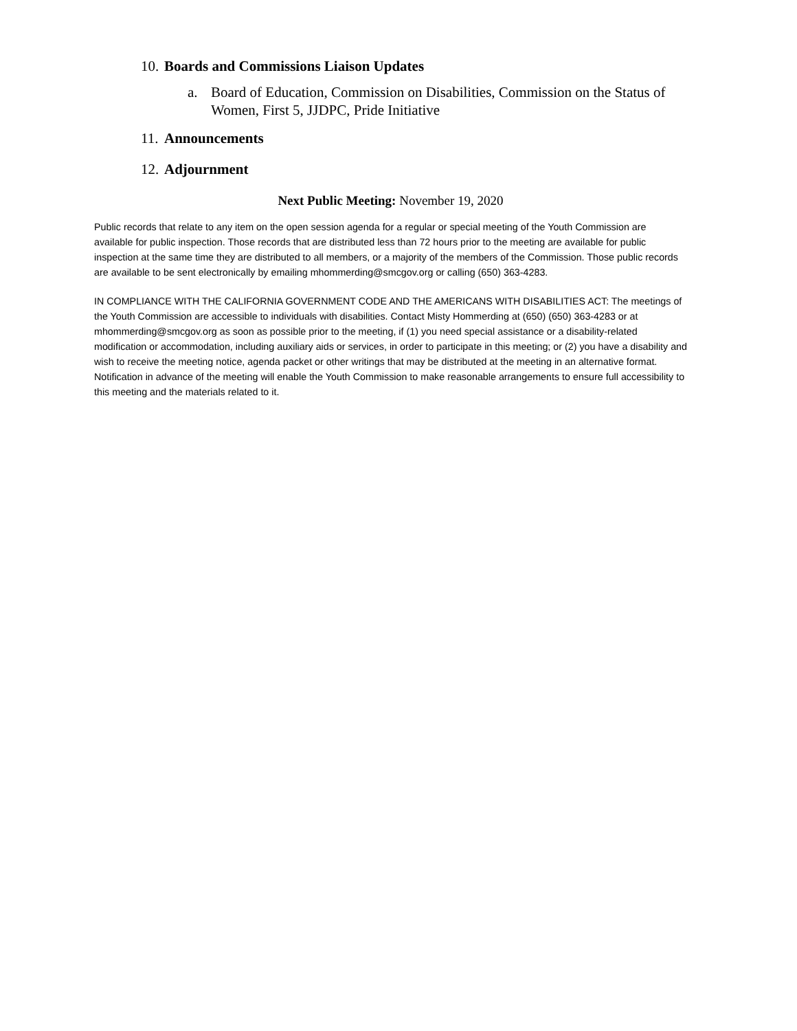10. Boards and Commissions Liaison Updates
a. Board of Education, Commission on Disabilities, Commission on the Status of Women, First 5, JJDPC, Pride Initiative
11. Announcements
12. Adjournment
Next Public Meeting: November 19, 2020
Public records that relate to any item on the open session agenda for a regular or special meeting of the Youth Commission are available for public inspection. Those records that are distributed less than 72 hours prior to the meeting are available for public inspection at the same time they are distributed to all members, or a majority of the members of the Commission. Those public records are available to be sent electronically by emailing mhommerding@smcgov.org or calling (650) 363-4283.
IN COMPLIANCE WITH THE CALIFORNIA GOVERNMENT CODE AND THE AMERICANS WITH DISABILITIES ACT: The meetings of the Youth Commission are accessible to individuals with disabilities. Contact Misty Hommerding at (650) (650) 363-4283 or at mhommerding@smcgov.org as soon as possible prior to the meeting, if (1) you need special assistance or a disability-related modification or accommodation, including auxiliary aids or services, in order to participate in this meeting; or (2) you have a disability and wish to receive the meeting notice, agenda packet or other writings that may be distributed at the meeting in an alternative format. Notification in advance of the meeting will enable the Youth Commission to make reasonable arrangements to ensure full accessibility to this meeting and the materials related to it.